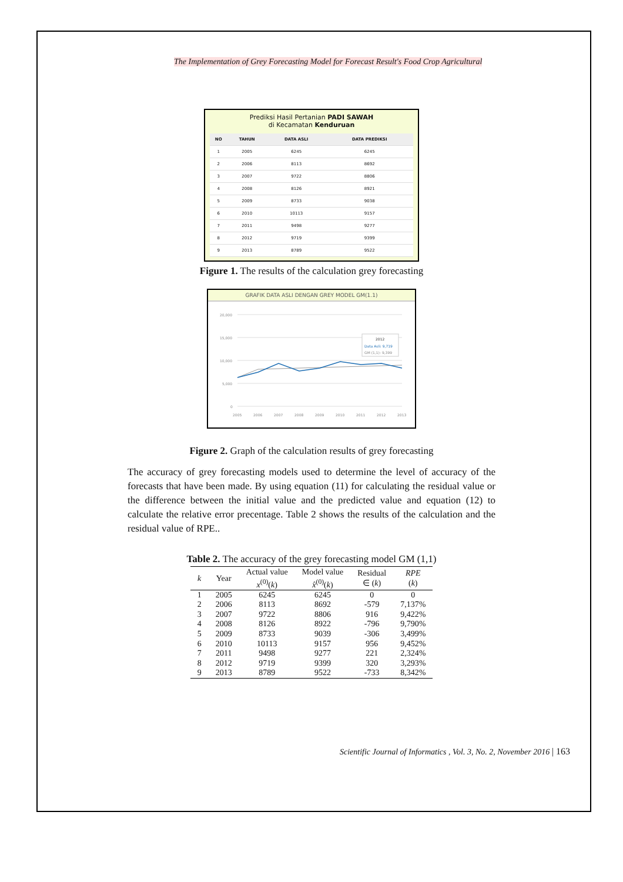The Implementation of Grey Forecasting Model for Forecast Result's Food Crop Agricultural
Prediksi Hasil Pertanian PADI SAWAH
di Kecamatan Kenduruan
| NO | TAHUN | DATA ASLI | DATA PREDIKSI |
| --- | --- | --- | --- |
| 1 | 2005 | 6245 | 6245 |
| 2 | 2006 | 8113 | 8692 |
| 3 | 2007 | 9722 | 8806 |
| 4 | 2008 | 8126 | 8921 |
| 5 | 2009 | 8733 | 9038 |
| 6 | 2010 | 10113 | 9157 |
| 7 | 2011 | 9498 | 9277 |
| 8 | 2012 | 9719 | 9399 |
| 9 | 2013 | 8789 | 9522 |
Figure 1. The results of the calculation grey forecasting
GRAFIK DATA ASLI DENGAN GREY MODEL GM(1.1)
20,000
15,000
10,000
5,000
0
2012
Data Asli: 9,719
GM (1,1): 9,399
2005
2006
2007
2008
2009
2010
2011
2012
2013
Figure 2. Graph of the calculation results of grey forecasting
The accuracy of grey forecasting models used to determine the level of accuracy of the forecasts that have been made. By using equation (11) for calculating the residual value or the difference between the initial value and the predicted value and equation (12) to calculate the relative error precentage. Table 2 shows the results of the calculation and the residual value of RPE..
Table 2. The accuracy of the grey forecasting model GM (1,1)
| k | Year | Actual value x<sup>(0)</sup>( k ) | Model value x̂<sup>(0)</sup>( k ) | Residual ∈ ( k ) | RPE ( k ) |
| --- | --- | --- | --- | --- | --- |
| 1 | 2005 | 6245 | 6245 | 0 | 0 |
| 2 | 2006 | 8113 | 8692 | -579 | 7,137% |
| 3 | 2007 | 9722 | 8806 | 916 | 9,422% |
| 4 | 2008 | 8126 | 8922 | -796 | 9,790% |
| 5 | 2009 | 8733 | 9039 | -306 | 3,499% |
| 6 | 2010 | 10113 | 9157 | 956 | 9,452% |
| 7 | 2011 | 9498 | 9277 | 221 | 2,324% |
| 8 | 2012 | 9719 | 9399 | 320 | 3,293% |
| 9 | 2013 | 8789 | 9522 | -733 | 8,342% |
Scientific Journal of Informatics , Vol. 3, No. 2, November 2016 | 163